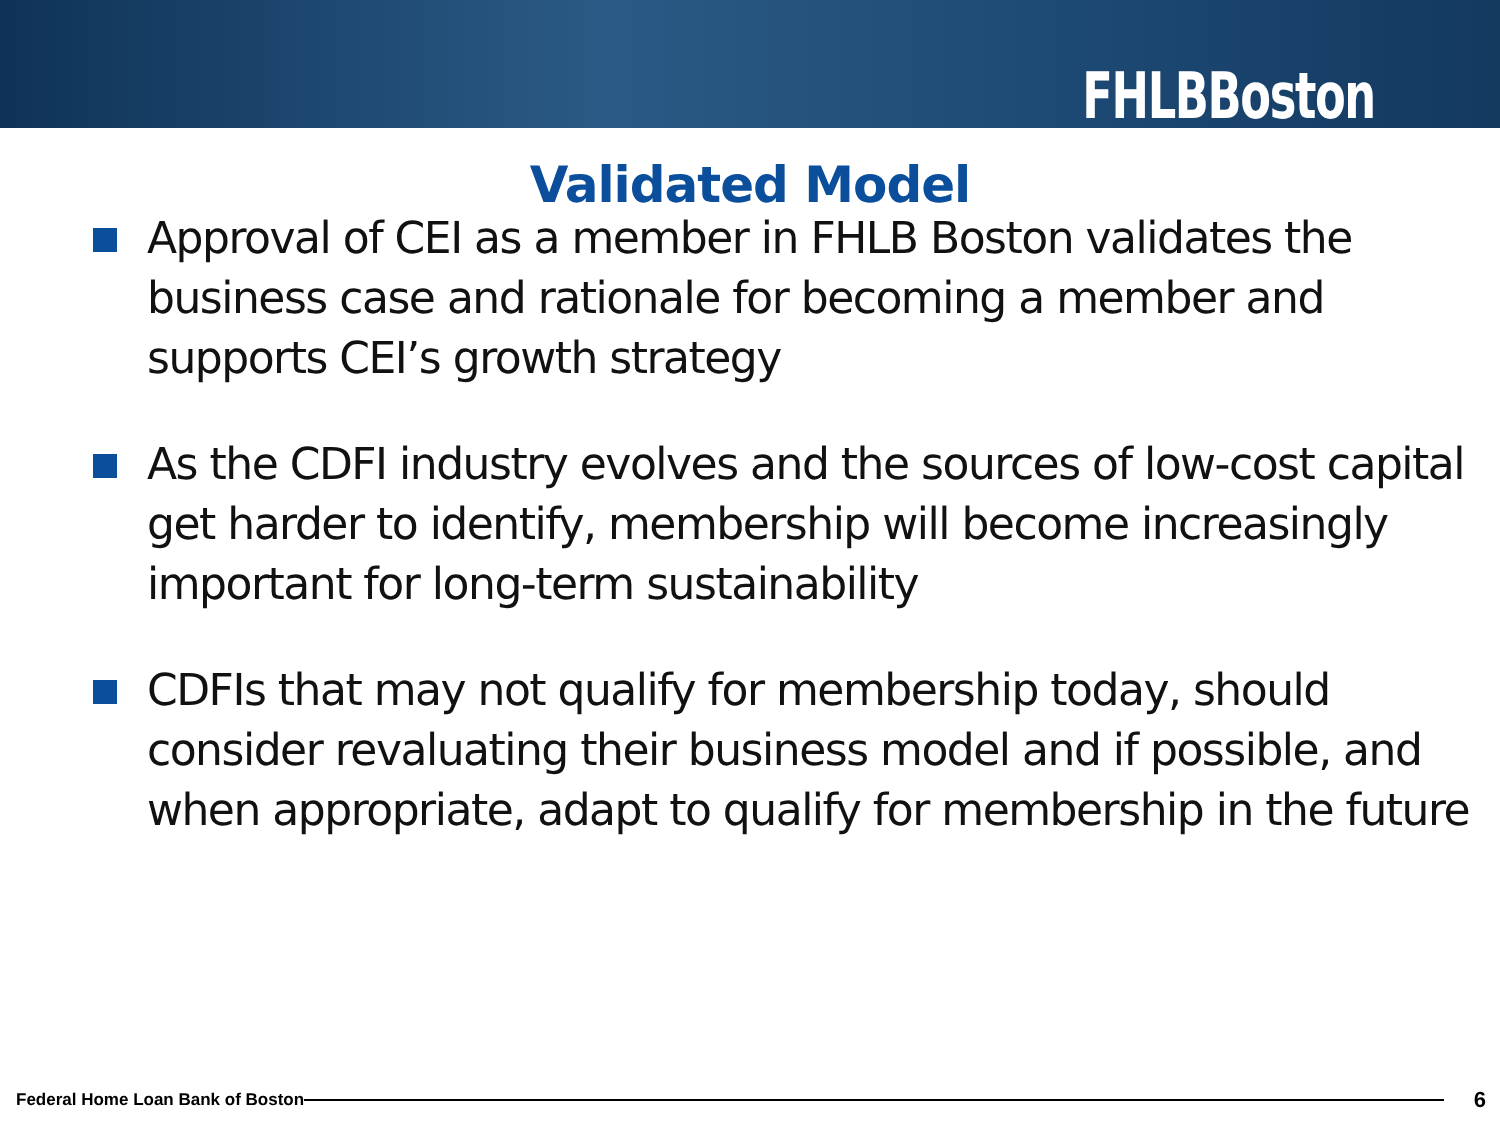FHLBBoston
Validated Model
Approval of CEI as a member in FHLB Boston validates the business case and rationale for becoming a member and supports CEI’s growth strategy
As the CDFI industry evolves and the sources of low-cost capital get harder to identify, membership will become increasingly important for long-term sustainability
CDFIs that may not qualify for membership today, should consider revaluating their business model and if possible, and when appropriate, adapt to qualify for membership in the future
Federal Home Loan Bank of Boston 6